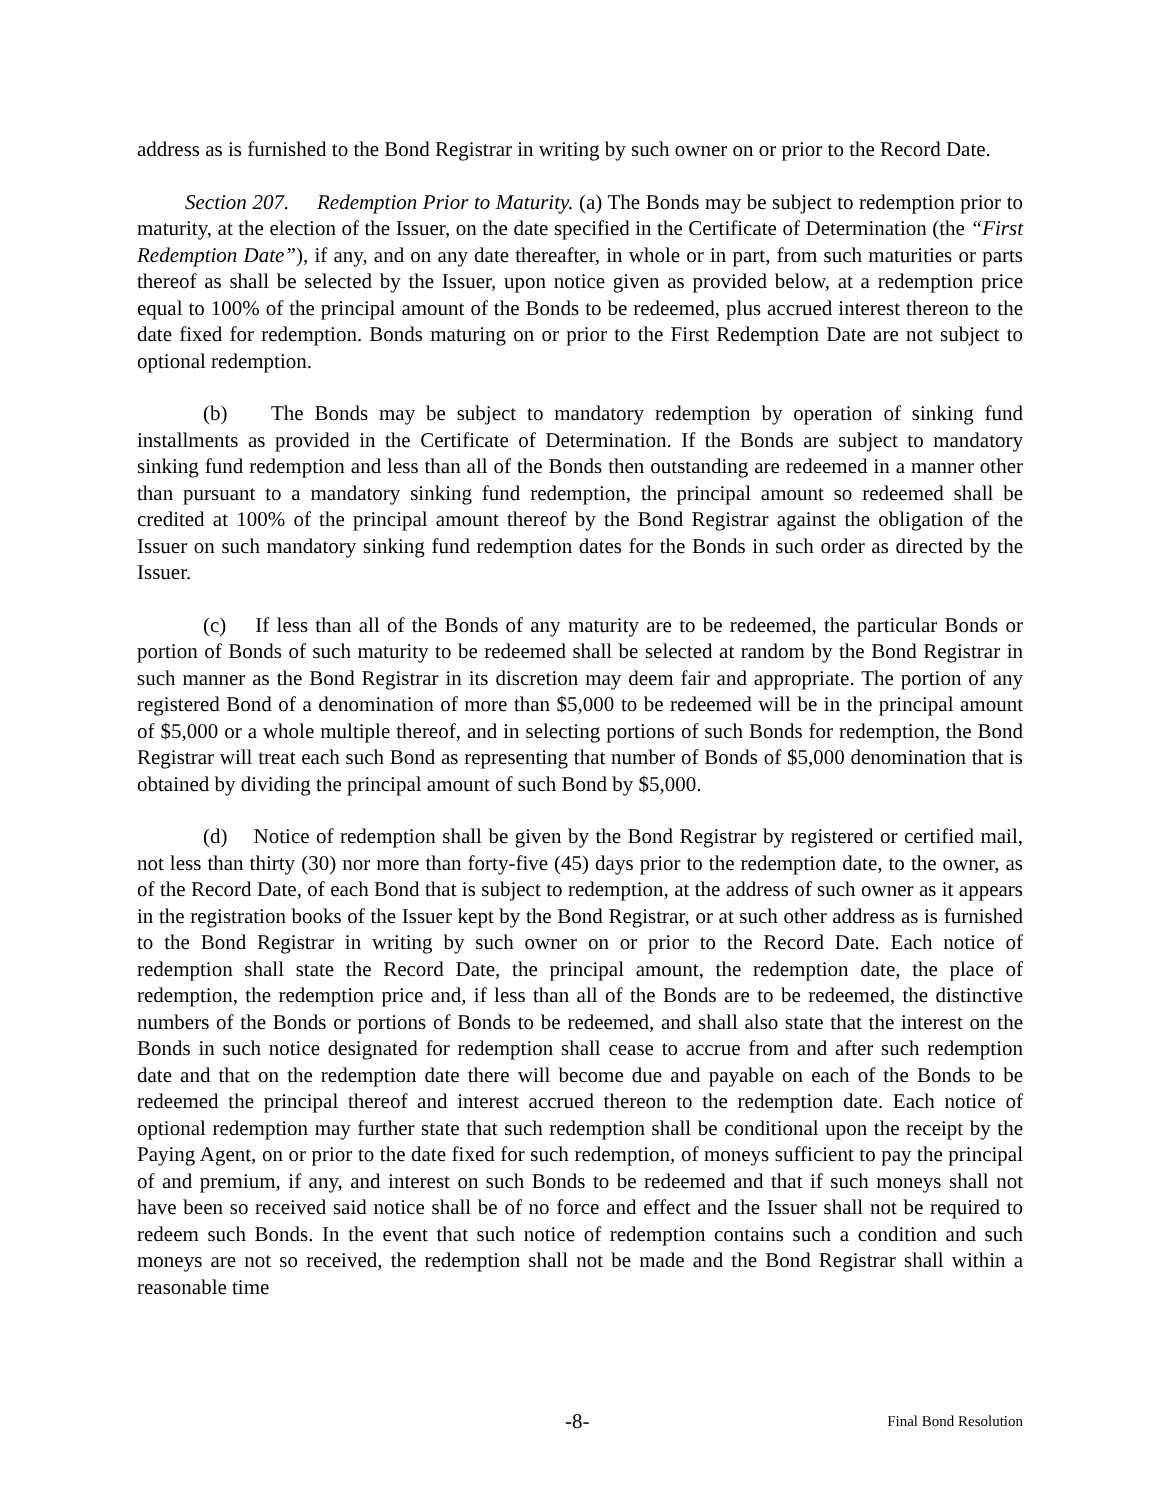address as is furnished to the Bond Registrar in writing by such owner on or prior to the Record Date.
Section 207. Redemption Prior to Maturity. (a) The Bonds may be subject to redemption prior to maturity, at the election of the Issuer, on the date specified in the Certificate of Determination (the “First Redemption Date”), if any, and on any date thereafter, in whole or in part, from such maturities or parts thereof as shall be selected by the Issuer, upon notice given as provided below, at a redemption price equal to 100% of the principal amount of the Bonds to be redeemed, plus accrued interest thereon to the date fixed for redemption. Bonds maturing on or prior to the First Redemption Date are not subject to optional redemption.
(b) The Bonds may be subject to mandatory redemption by operation of sinking fund installments as provided in the Certificate of Determination. If the Bonds are subject to mandatory sinking fund redemption and less than all of the Bonds then outstanding are redeemed in a manner other than pursuant to a mandatory sinking fund redemption, the principal amount so redeemed shall be credited at 100% of the principal amount thereof by the Bond Registrar against the obligation of the Issuer on such mandatory sinking fund redemption dates for the Bonds in such order as directed by the Issuer.
(c) If less than all of the Bonds of any maturity are to be redeemed, the particular Bonds or portion of Bonds of such maturity to be redeemed shall be selected at random by the Bond Registrar in such manner as the Bond Registrar in its discretion may deem fair and appropriate. The portion of any registered Bond of a denomination of more than $5,000 to be redeemed will be in the principal amount of $5,000 or a whole multiple thereof, and in selecting portions of such Bonds for redemption, the Bond Registrar will treat each such Bond as representing that number of Bonds of $5,000 denomination that is obtained by dividing the principal amount of such Bond by $5,000.
(d) Notice of redemption shall be given by the Bond Registrar by registered or certified mail, not less than thirty (30) nor more than forty-five (45) days prior to the redemption date, to the owner, as of the Record Date, of each Bond that is subject to redemption, at the address of such owner as it appears in the registration books of the Issuer kept by the Bond Registrar, or at such other address as is furnished to the Bond Registrar in writing by such owner on or prior to the Record Date. Each notice of redemption shall state the Record Date, the principal amount, the redemption date, the place of redemption, the redemption price and, if less than all of the Bonds are to be redeemed, the distinctive numbers of the Bonds or portions of Bonds to be redeemed, and shall also state that the interest on the Bonds in such notice designated for redemption shall cease to accrue from and after such redemption date and that on the redemption date there will become due and payable on each of the Bonds to be redeemed the principal thereof and interest accrued thereon to the redemption date. Each notice of optional redemption may further state that such redemption shall be conditional upon the receipt by the Paying Agent, on or prior to the date fixed for such redemption, of moneys sufficient to pay the principal of and premium, if any, and interest on such Bonds to be redeemed and that if such moneys shall not have been so received said notice shall be of no force and effect and the Issuer shall not be required to redeem such Bonds. In the event that such notice of redemption contains such a condition and such moneys are not so received, the redemption shall not be made and the Bond Registrar shall within a reasonable time
-8- Final Bond Resolution